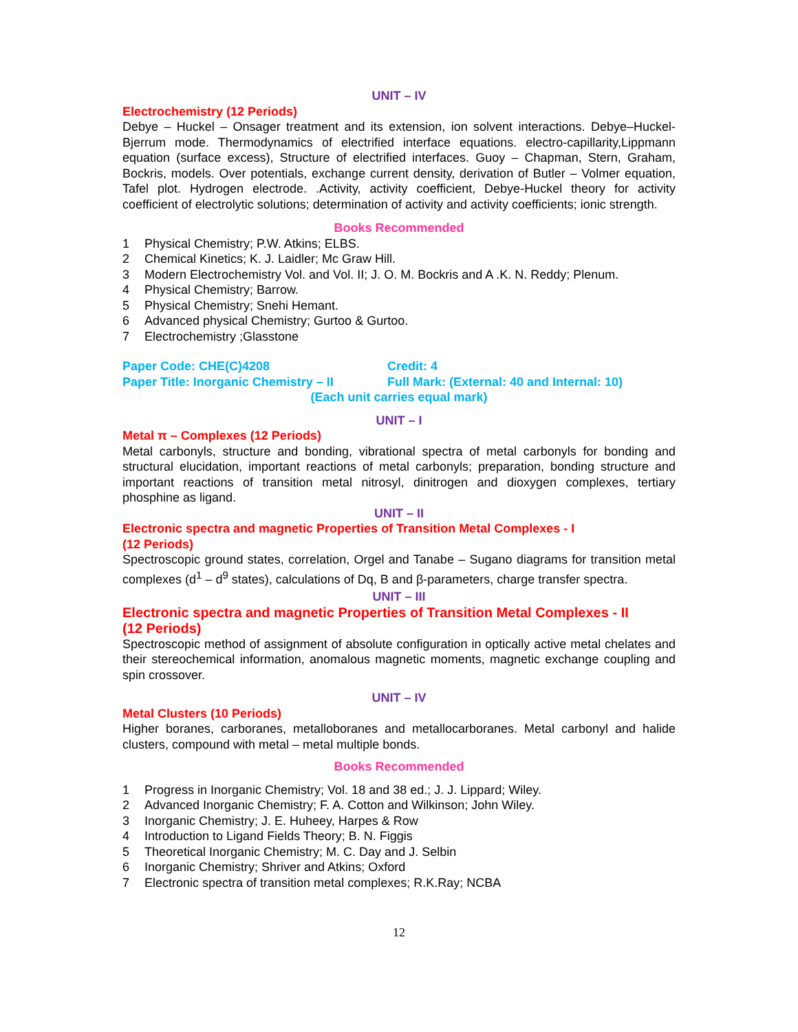UNIT – IV
Electrochemistry (12 Periods)
Debye – Huckel – Onsager treatment and its extension, ion solvent interactions. Debye–Huckel- Bjerrum mode. Thermodynamics of electrified interface equations. electro-capillarity,Lippmann equation (surface excess), Structure of electrified interfaces. Guoy – Chapman, Stern, Graham, Bockris, models. Over potentials, exchange current density, derivation of Butler – Volmer equation, Tafel plot. Hydrogen electrode. .Activity, activity coefficient, Debye-Huckel theory for activity coefficient of electrolytic solutions; determination of activity and activity coefficients; ionic strength.
Books Recommended
1 Physical Chemistry; P.W. Atkins; ELBS.
2 Chemical Kinetics; K. J. Laidler; Mc Graw Hill.
3 Modern Electrochemistry Vol. and Vol. II; J. O. M. Bockris and A .K. N. Reddy; Plenum.
4 Physical Chemistry; Barrow.
5 Physical Chemistry; Snehi Hemant.
6 Advanced physical Chemistry; Gurtoo & Gurtoo.
7 Electrochemistry ;Glasstone
Paper Code: CHE(C)4208 Credit: 4
Paper Title: Inorganic Chemistry – II
Full Mark: (External: 40 and Internal: 10)
(Each unit carries equal mark)
UNIT – I
Metal π – Complexes (12 Periods)
Metal carbonyls, structure and bonding, vibrational spectra of metal carbonyls for bonding and structural elucidation, important reactions of metal carbonyls; preparation, bonding structure and important reactions of transition metal nitrosyl, dinitrogen and dioxygen complexes, tertiary phosphine as ligand.
UNIT – II
Electronic spectra and magnetic Properties of Transition Metal Complexes - I
(12 Periods)
Spectroscopic ground states, correlation, Orgel and Tanabe – Sugano diagrams for transition metal complexes (d<sup>1</sup> – d<sup>9</sup> states), calculations of Dq, B and β-parameters, charge transfer spectra.
UNIT – III
Electronic spectra and magnetic Properties of Transition Metal Complexes - II
(12 Periods)
Spectroscopic method of assignment of absolute configuration in optically active metal chelates and their stereochemical information, anomalous magnetic moments, magnetic exchange coupling and spin crossover.
UNIT – IV
Metal Clusters (10 Periods)
Higher boranes, carboranes, metalloboranes and metallocarboranes. Metal carbonyl and halide clusters, compound with metal – metal multiple bonds.
Books Recommended
1 Progress in Inorganic Chemistry; Vol. 18 and 38 ed.; J. J. Lippard; Wiley.
2 Advanced Inorganic Chemistry; F. A. Cotton and Wilkinson; John Wiley.
3 Inorganic Chemistry; J. E. Huheey, Harpes & Row
4 Introduction to Ligand Fields Theory; B. N. Figgis
5 Theoretical Inorganic Chemistry; M. C. Day and J. Selbin
6 Inorganic Chemistry; Shriver and Atkins; Oxford
7 Electronic spectra of transition metal complexes; R.K.Ray; NCBA
12